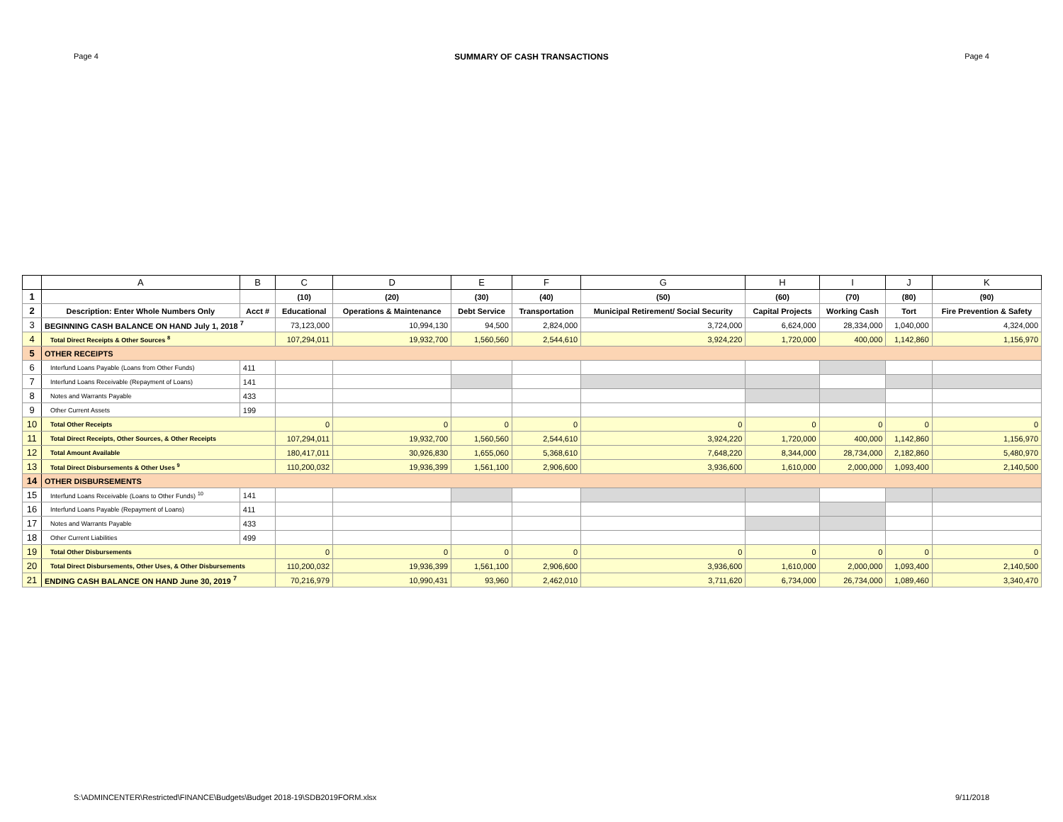Page 4 SUMMARY OF CASH TRANSACTIONS Page 4
| | A | B | C | D | E | F | G | H | I | J | K |
| --- | --- | --- | --- | --- | --- | --- | --- | --- | --- | --- | --- |
| 1 | | | (10) | (20) | (30) | (40) | (50) | (60) | (70) | (80) | (90) |
| 2 | Description: Enter Whole Numbers Only | Acct # | Educational | Operations & Maintenance | Debt Service | Transportation | Municipal Retirement/ Social Security | Capital Projects | Working Cash | Tort | Fire Prevention & Safety |
| 3 | BEGINNING CASH BALANCE ON HAND July 1, 2018 <sup>7</sup> | | 73,123,000 | 10,994,130 | 94,500 | 2,824,000 | 3,724,000 | 6,624,000 | 28,334,000 | 1,040,000 | 4,324,000 |
| 4 | Total Direct Receipts & Other Sources <sup>8</sup> | | 107,294,011 | 19,932,700 | 1,560,560 | 2,544,610 | 3,924,220 | 1,720,000 | 400,000 | 1,142,860 | 1,156,970 |
| 5 | OTHER RECEIPTS | | | | | | | | | | |
| 6 | Interfund Loans Payable (Loans from Other Funds) | 411 | | | | | | | | | |
| 7 | Interfund Loans Receivable (Repayment of Loans) | 141 | | | | | | | | | |
| 8 | Notes and Warrants Payable | 433 | | | | | | | | | |
| 9 | Other Current Assets | 199 | | | | | | | | | |
| 10 | Total Other Receipts | | 0 | 0 | 0 | 0 | 0 | 0 | 0 | 0 | 0 |
| 11 | Total Direct Receipts, Other Sources, & Other Receipts | | 107,294,011 | 19,932,700 | 1,560,560 | 2,544,610 | 3,924,220 | 1,720,000 | 400,000 | 1,142,860 | 1,156,970 |
| 12 | Total Amount Available | | 180,417,011 | 30,926,830 | 1,655,060 | 5,368,610 | 7,648,220 | 8,344,000 | 28,734,000 | 2,182,860 | 5,480,970 |
| 13 | Total Direct Disbursements & Other Uses <sup>9</sup> | | 110,200,032 | 19,936,399 | 1,561,100 | 2,906,600 | 3,936,600 | 1,610,000 | 2,000,000 | 1,093,400 | 2,140,500 |
| 14 | OTHER DISBURSEMENTS | | | | | | | | | | |
| 15 | Interfund Loans Receivable (Loans to Other Funds) <sup>10</sup> | 141 | | | | | | | | | |
| 16 | Interfund Loans Payable (Repayment of Loans) | 411 | | | | | | | | | |
| 17 | Notes and Warrants Payable | 433 | | | | | | | | | |
| 18 | Other Current Liabilities | 499 | | | | | | | | | |
| 19 | Total Other Disbursements | | 0 | 0 | 0 | 0 | 0 | 0 | 0 | 0 | 0 |
| 20 | Total Direct Disbursements, Other Uses, & Other Disbursements | | 110,200,032 | 19,936,399 | 1,561,100 | 2,906,600 | 3,936,600 | 1,610,000 | 2,000,000 | 1,093,400 | 2,140,500 |
| 21 | ENDING CASH BALANCE ON HAND June 30, 2019 <sup>7</sup> | | 70,216,979 | 10,990,431 | 93,960 | 2,462,010 | 3,711,620 | 6,734,000 | 26,734,000 | 1,089,460 | 3,340,470 |
S:\ADMINCENTER\Restricted\FINANCE\Budgets\Budget 2018-19\SDB2019FORM.xlsx 9/11/2018